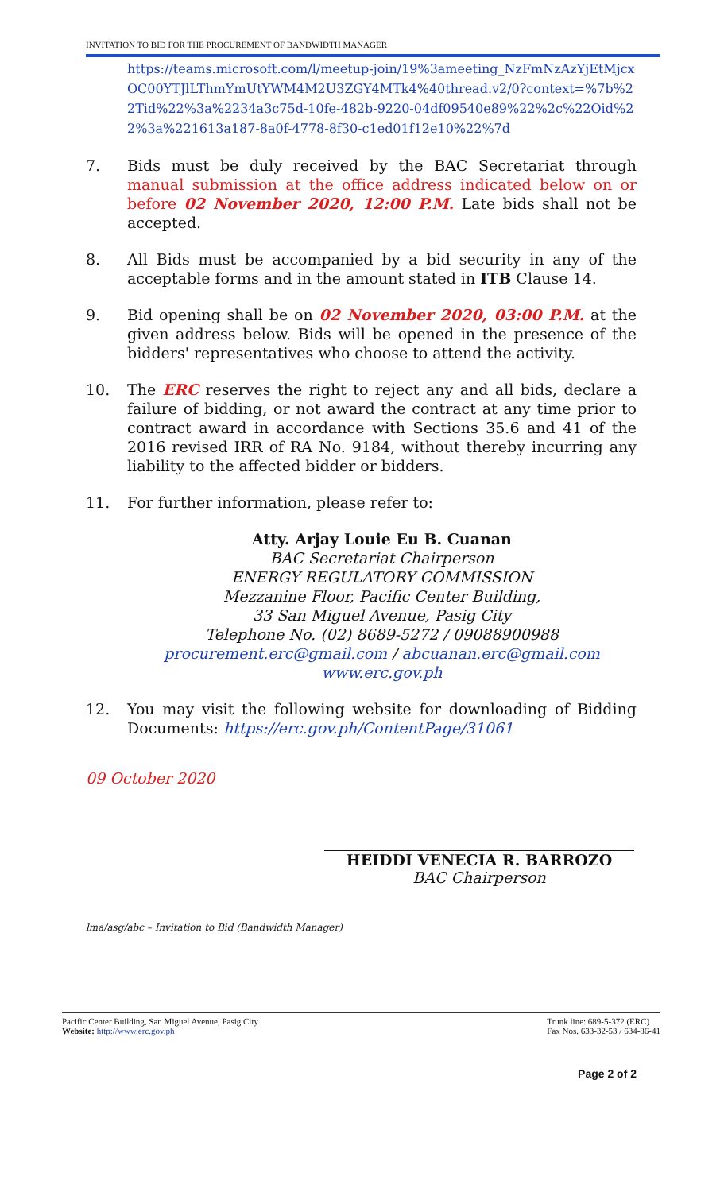INVITATION TO BID FOR THE PROCUREMENT OF BANDWIDTH MANAGER
https://teams.microsoft.com/l/meetup-join/19%3ameeting_NzFmNzAzYjEtMjcxOC00YTJlLThmYmUtYWM4M2U3ZGY4MTk4%40thread.v2/0?context=%7b%22Tid%22%3a%2234a3c75d-10fe-482b-9220-04df09540e89%22%2c%22Oid%22%3a%221613a187-8a0f-4778-8f30-c1ed01f12e10%22%7d
7. Bids must be duly received by the BAC Secretariat through manual submission at the office address indicated below on or before 02 November 2020, 12:00 P.M. Late bids shall not be accepted.
8. All Bids must be accompanied by a bid security in any of the acceptable forms and in the amount stated in ITB Clause 14.
9. Bid opening shall be on 02 November 2020, 03:00 P.M. at the given address below. Bids will be opened in the presence of the bidders' representatives who choose to attend the activity.
10. The ERC reserves the right to reject any and all bids, declare a failure of bidding, or not award the contract at any time prior to contract award in accordance with Sections 35.6 and 41 of the 2016 revised IRR of RA No. 9184, without thereby incurring any liability to the affected bidder or bidders.
11. For further information, please refer to:
Atty. Arjay Louie Eu B. Cuanan
BAC Secretariat Chairperson
ENERGY REGULATORY COMMISSION
Mezzanine Floor, Pacific Center Building,
33 San Miguel Avenue, Pasig City
Telephone No. (02) 8689-5272 / 09088900988
procurement.erc@gmail.com / abcuanan.erc@gmail.com
www.erc.gov.ph
12. You may visit the following website for downloading of Bidding Documents: https://erc.gov.ph/ContentPage/31061
09 October 2020
HEIDDI VENECIA R. BARROZO
BAC Chairperson
lma/asg/abc – Invitation to Bid (Bandwidth Manager)
Pacific Center Building, San Miguel Avenue, Pasig City
Website: http://www.erc.gov.ph
Trunk line: 689-5-372 (ERC)
Fax Nos. 633-32-53 / 634-86-41
Page 2 of 2